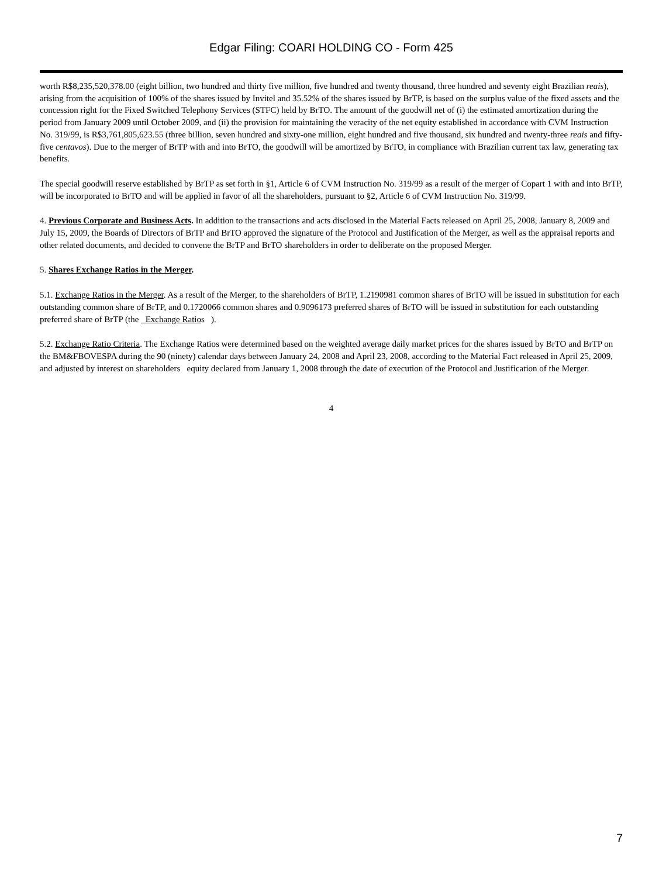Edgar Filing: COARI HOLDING CO - Form 425
worth R$8,235,520,378.00 (eight billion, two hundred and thirty five million, five hundred and twenty thousand, three hundred and seventy eight Brazilian reais), arising from the acquisition of 100% of the shares issued by Invitel and 35.52% of the shares issued by BrTP, is based on the surplus value of the fixed assets and the concession right for the Fixed Switched Telephony Services (STFC) held by BrTO. The amount of the goodwill net of (i) the estimated amortization during the period from January 2009 until October 2009, and (ii) the provision for maintaining the veracity of the net equity established in accordance with CVM Instruction No. 319/99, is R$3,761,805,623.55 (three billion, seven hundred and sixty-one million, eight hundred and five thousand, six hundred and twenty-three reais and fifty-five centavos). Due to the merger of BrTP with and into BrTO, the goodwill will be amortized by BrTO, in compliance with Brazilian current tax law, generating tax benefits.
The special goodwill reserve established by BrTP as set forth in §1, Article 6 of CVM Instruction No. 319/99 as a result of the merger of Copart 1 with and into BrTP, will be incorporated to BrTO and will be applied in favor of all the shareholders, pursuant to §2, Article 6 of CVM Instruction No. 319/99.
4. Previous Corporate and Business Acts. In addition to the transactions and acts disclosed in the Material Facts released on April 25, 2008, January 8, 2009 and July 15, 2009, the Boards of Directors of BrTP and BrTO approved the signature of the Protocol and Justification of the Merger, as well as the appraisal reports and other related documents, and decided to convene the BrTP and BrTO shareholders in order to deliberate on the proposed Merger.
5. Shares Exchange Ratios in the Merger.
5.1. Exchange Ratios in the Merger. As a result of the Merger, to the shareholders of BrTP, 1.2190981 common shares of BrTO will be issued in substitution for each outstanding common share of BrTP, and 0.1720066 common shares and 0.9096173 preferred shares of BrTO will be issued in substitution for each outstanding preferred share of BrTP (the Exchange Ratios ).
5.2. Exchange Ratio Criteria. The Exchange Ratios were determined based on the weighted average daily market prices for the shares issued by BrTO and BrTP on the BM&FBOVESPA during the 90 (ninety) calendar days between January 24, 2008 and April 23, 2008, according to the Material Fact released in April 25, 2009, and adjusted by interest on shareholders equity declared from January 1, 2008 through the date of execution of the Protocol and Justification of the Merger.
4
7